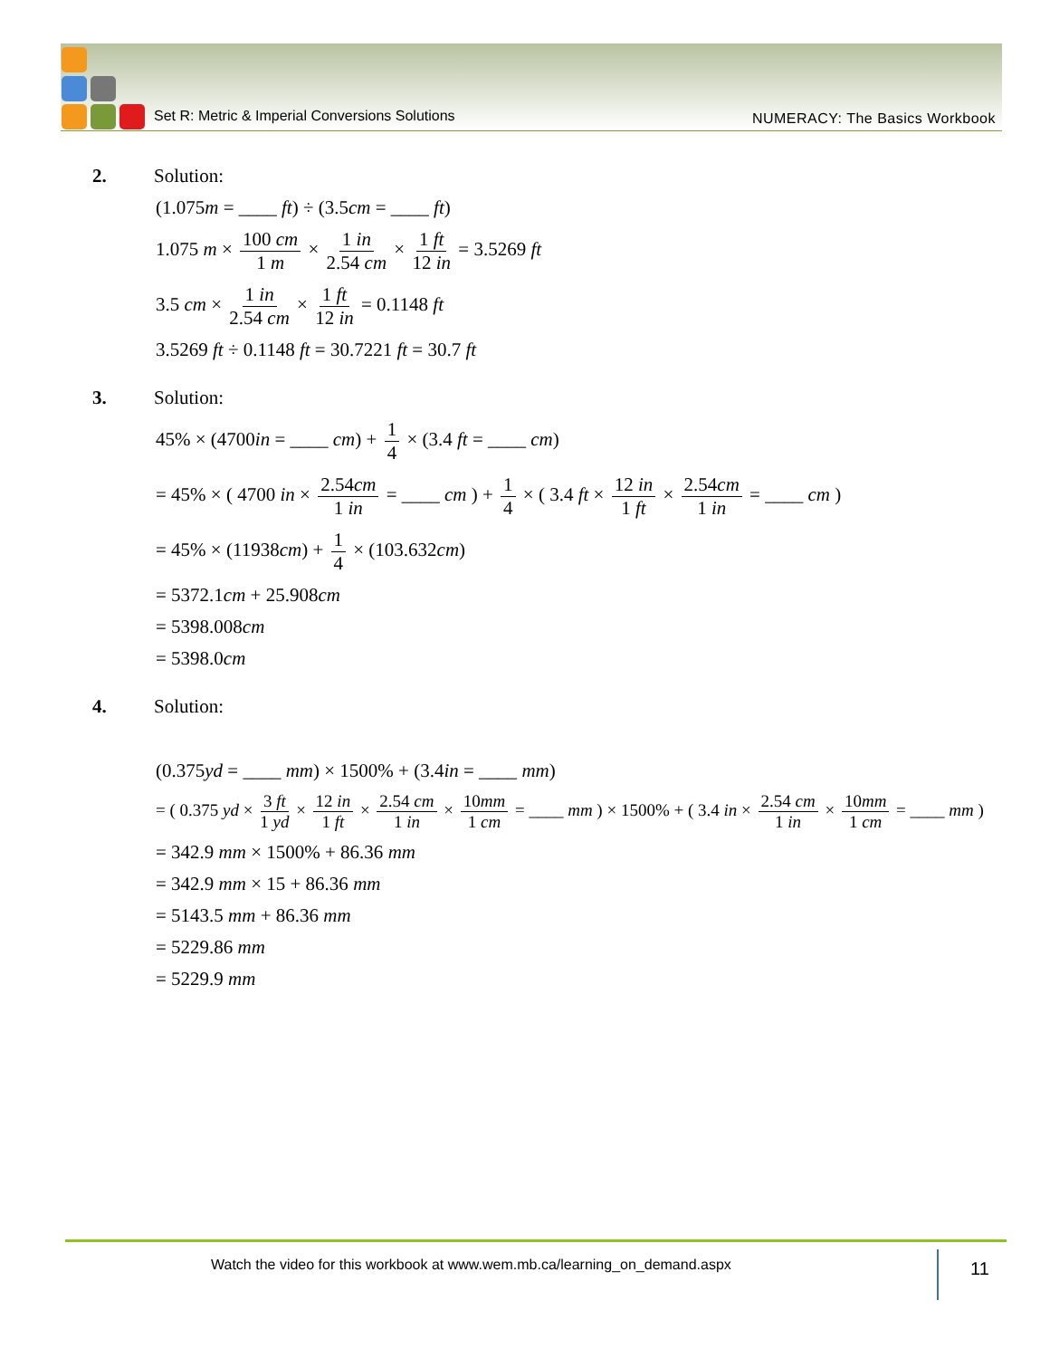Set R: Metric & Imperial Conversions Solutions
NUMERACY: The Basics Workbook
2. Solution:
(1.075m = ____ ft) ÷ (3.5cm = ____ ft)
1.075 m × 100 cm 1 m × 1 in 2.54 cm × 1 ft 12 in = 3.5269 ft
3.5 cm × 1 in 2.54 cm × 1 ft 12 in = 0.1148 ft
3.5269 ft ÷ 0.1148 ft = 30.7221 ft = 30.7 ft
3. Solution:
45% × (4700in = ____ cm) + 1 4 × (3.4 ft = ____ cm)
= 45% × ( 4700 in × 2.54cm 1 in = ____ cm ) + 1 4 × ( 3.4 ft × 12 in 1 ft × 2.54cm 1 in = ____ cm )
= 45% × (11938cm) + 1 4 × (103.632cm)
= 5372.1cm + 25.908cm
= 5398.008cm
= 5398.0cm
4. Solution:
(0.375yd = ____ mm) × 1500% + (3.4in = ____ mm)
= ( 0.375 yd × 3 ft 1 yd × 12 in 1 ft × 2.54 cm 1 in × 10mm 1 cm = ____ mm ) × 1500% + ( 3.4 in × 2.54 cm 1 in × 10mm 1 cm = ____ mm )
= 342.9 mm × 1500% + 86.36 mm
= 342.9 mm × 15 + 86.36 mm
= 5143.5 mm + 86.36 mm
= 5229.86 mm
= 5229.9 mm
Watch the video for this workbook at www.wem.mb.ca/learning_on_demand.aspx
11